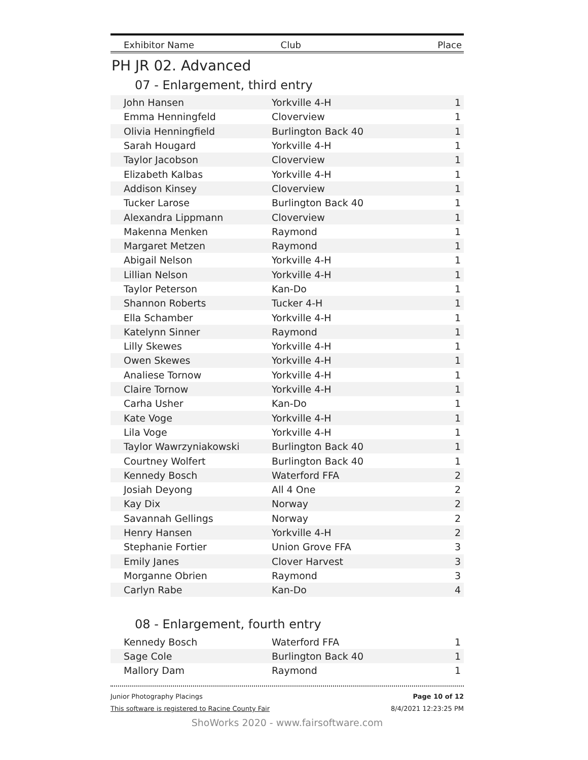Exhibitor Name Club Place
PH JR 02. Advanced
07 - Enlargement, third entry
| John Hansen | Yorkville 4-H | 1 |
| Emma Henningfeld | Cloverview | 1 |
| Olivia Henningfield | Burlington Back 40 | 1 |
| Sarah Hougard | Yorkville 4-H | 1 |
| Taylor Jacobson | Cloverview | 1 |
| Elizabeth Kalbas | Yorkville 4-H | 1 |
| Addison Kinsey | Cloverview | 1 |
| Tucker Larose | Burlington Back 40 | 1 |
| Alexandra Lippmann | Cloverview | 1 |
| Makenna Menken | Raymond | 1 |
| Margaret Metzen | Raymond | 1 |
| Abigail Nelson | Yorkville 4-H | 1 |
| Lillian Nelson | Yorkville 4-H | 1 |
| Taylor Peterson | Kan-Do | 1 |
| Shannon Roberts | Tucker 4-H | 1 |
| Ella Schamber | Yorkville 4-H | 1 |
| Katelynn Sinner | Raymond | 1 |
| Lilly Skewes | Yorkville 4-H | 1 |
| Owen Skewes | Yorkville 4-H | 1 |
| Analiese Tornow | Yorkville 4-H | 1 |
| Claire Tornow | Yorkville 4-H | 1 |
| Carha Usher | Kan-Do | 1 |
| Kate Voge | Yorkville 4-H | 1 |
| Lila Voge | Yorkville 4-H | 1 |
| Taylor Wawrzyniakowski | Burlington Back 40 | 1 |
| Courtney Wolfert | Burlington Back 40 | 1 |
| Kennedy Bosch | Waterford FFA | 2 |
| Josiah Deyong | All 4 One | 2 |
| Kay Dix | Norway | 2 |
| Savannah Gellings | Norway | 2 |
| Henry Hansen | Yorkville 4-H | 2 |
| Stephanie Fortier | Union Grove FFA | 3 |
| Emily Janes | Clover Harvest | 3 |
| Morganne Obrien | Raymond | 3 |
| Carlyn Rabe | Kan-Do | 4 |
08 - Enlargement, fourth entry
| Kennedy Bosch | Waterford FFA | 1 |
| Sage Cole | Burlington Back 40 | 1 |
| Mallory Dam | Raymond | 1 |
Junior Photography Placings
This software is registered to Racine County Fair
Page 10 of 12
8/4/2021 12:23:25 PM
ShoWorks 2020 - www.fairsoftware.com